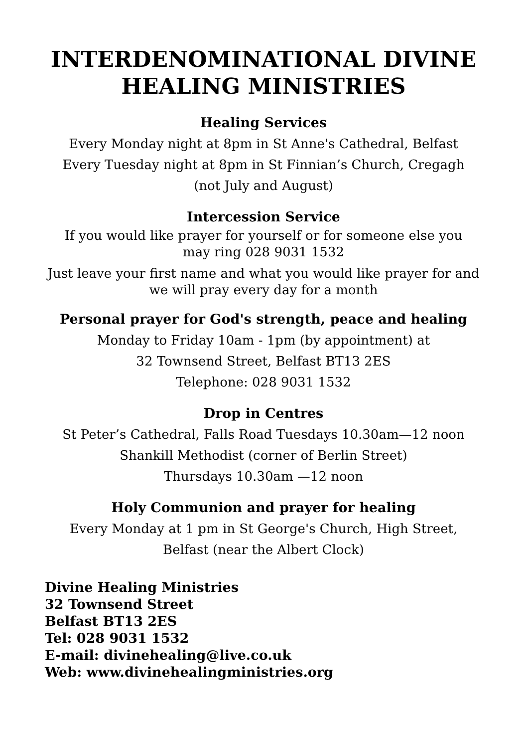INTERDENOMINATIONAL DIVINE
HEALING MINISTRIES
Healing Services
Every Monday night at 8pm in St Anne's Cathedral, Belfast
Every Tuesday night at 8pm in St Finnian’s Church, Cregagh
(not July and August)
Intercession Service
If you would like prayer for yourself or for someone else you
may ring 028 9031 1532
Just leave your first name and what you would like prayer for and
we will pray every day for a month
Personal prayer for God's strength, peace and healing
Monday to Friday 10am - 1pm (by appointment) at
32 Townsend Street, Belfast BT13 2ES
Telephone: 028 9031 1532
Drop in Centres
St Peter’s Cathedral, Falls Road Tuesdays 10.30am—12 noon
Shankill Methodist (corner of Berlin Street)
Thursdays 10.30am —12 noon
Holy Communion and prayer for healing
Every Monday at 1 pm in St George's Church, High Street,
Belfast (near the Albert Clock)
Divine Healing Ministries
32 Townsend Street
Belfast BT13 2ES
Tel: 028 9031 1532
E-mail: divinehealing@live.co.uk
Web: www.divinehealingministries.org